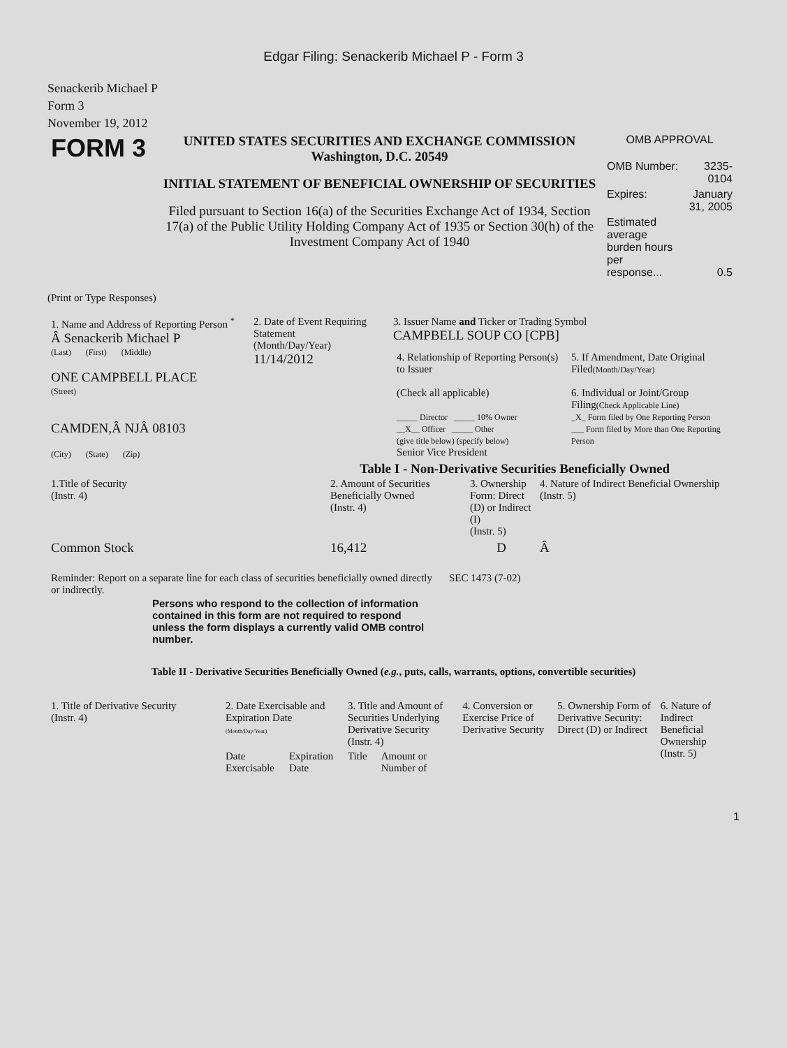Edgar Filing: Senackerib Michael P - Form 3
Senackerib Michael P
Form 3
November 19, 2012
| FORM 3 | UNITED STATES SECURITIES AND EXCHANGE COMMISSION Washington, D.C. 20549 INITIAL STATEMENT OF BENEFICIAL OWNERSHIP OF SECURITIES Filed pursuant to Section 16(a) of the Securities Exchange Act of 1934, Section 17(a) of the Public Utility Holding Company Act of 1935 or Section 30(h) of the Investment Company Act of 1940 | OMB APPROVAL / OMB Number: / 3235-0104 / / Expires: / January 31, 2005 / / Estimated average burden hours per response... / 0.5 / |
(Print or Type Responses)
| 1. Name and Address of Reporting Person <sup>*</sup> Â Senackerib Michael P (Last) (First) (Middle) ONE CAMPBELL PLACE (Street) CAMDEN,Â NJÂ 08103 (City) (State) (Zip) | 2. Date of Event Requiring Statement (Month/Day/Year) 11/14/2012 | 3. Issuer Name and Ticker or Trading Symbol CAMPBELL SOUP CO [CPB] / 4. Relationship of Reporting Person(s) to Issuer (Check all applicable) _____ Director _____ 10% Owner __X__ Officer _____ Other (give title below) (specify below) Senior Vice President / 5. If Amendment, Date Original Filed (Month/Day/Year) 6. Individual or Joint/Group Filing (Check Applicable Line) _X_ Form filed by One Reporting Person ___ Form filed by More than One Reporting Person / |
Table I - Non-Derivative Securities Beneficially Owned
| 1.Title of Security (Instr. 4) | 2. Amount of Securities Beneficially Owned (Instr. 4) | 3. Ownership Form: Direct (D) or Indirect (I) (Instr. 5) | 4. Nature of Indirect Beneficial Ownership (Instr. 5) |
| --- | --- | --- | --- |
| Common Stock | 16,412 | D | Â |
| Reminder: Report on a separate line for each class of securities beneficially owned directly or indirectly. | SEC 1473 (7-02) |
Persons who respond to the collection of information contained in this form are not required to respond unless the form displays a currently valid OMB control number.
Table II - Derivative Securities Beneficially Owned (e.g., puts, calls, warrants, options, convertible securities)
| 1. Title of Derivative Security (Instr. 4) | 2. Date Exercisable and Expiration Date (Month/Day/Year) | | 3. Title and Amount of Securities Underlying Derivative Security (Instr. 4) | | 4. Conversion or Exercise Price of Derivative Security | 5. Ownership Form of Derivative Security: Direct (D) or Indirect | 6. Nature of Indirect Beneficial Ownership (Instr. 5) |
| --- | --- | --- | --- | --- | --- | --- | --- |
| | Date Exercisable | Expiration Date | Title | Amount or Number of | | | |
1